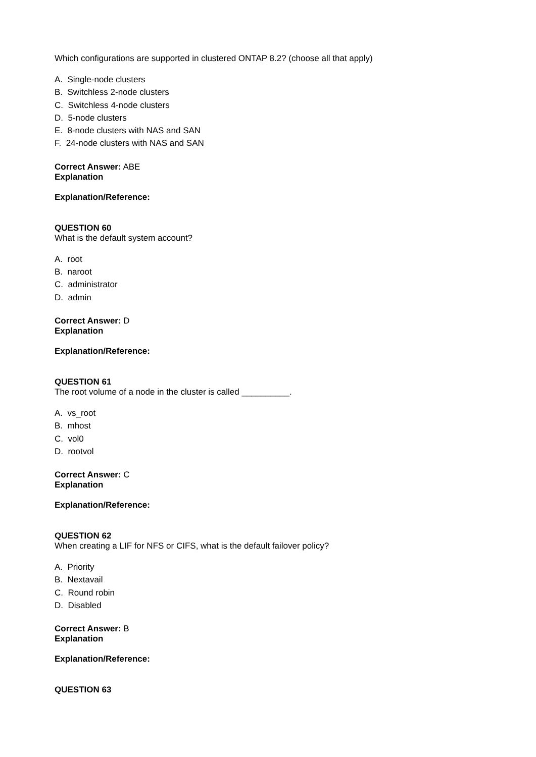Which configurations are supported in clustered ONTAP 8.2? (choose all that apply)
A. Single-node clusters
B. Switchless 2-node clusters
C. Switchless 4-node clusters
D. 5-node clusters
E. 8-node clusters with NAS and SAN
F. 24-node clusters with NAS and SAN
Correct Answer: ABE
Explanation
Explanation/Reference:
QUESTION 60
What is the default system account?
A. root
B. naroot
C. administrator
D. admin
Correct Answer: D
Explanation
Explanation/Reference:
QUESTION 61
The root volume of a node in the cluster is called __________.
A. vs_root
B. mhost
C. vol0
D. rootvol
Correct Answer: C
Explanation
Explanation/Reference:
QUESTION 62
When creating a LIF for NFS or CIFS, what is the default failover policy?
A. Priority
B. Nextavail
C. Round robin
D. Disabled
Correct Answer: B
Explanation
Explanation/Reference:
QUESTION 63